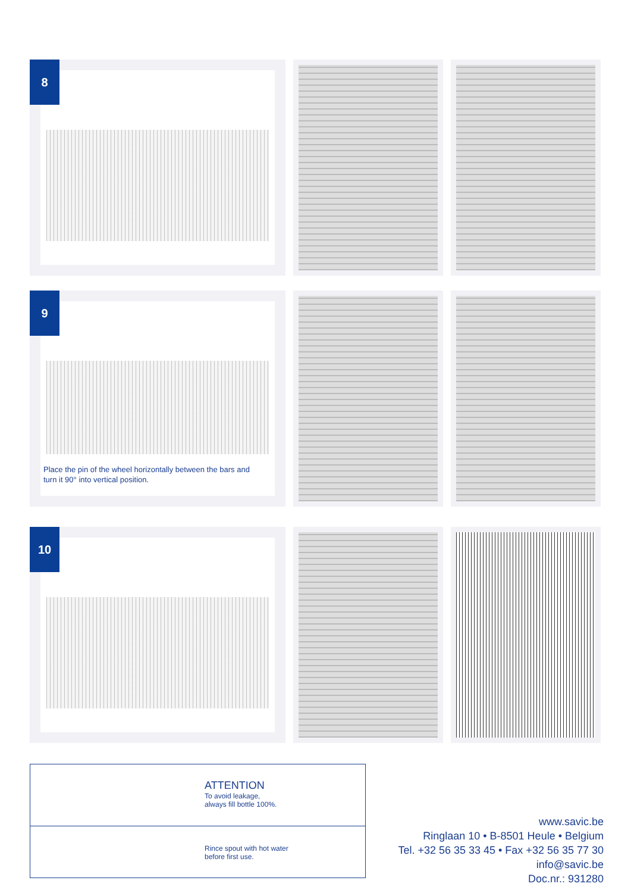8
9
Place the pin of the wheel horizontally between the bars and
turn it 90° into vertical position.
10
ATTENTION
To avoid leakage,
always fill bottle 100%.
Rince spout with hot water
before first use.
www.savic.be
Ringlaan 10 • B-8501 Heule • Belgium
Tel. +32 56 35 33 45 • Fax +32 56 35 77 30
info@savic.be
Doc.nr.: 931280